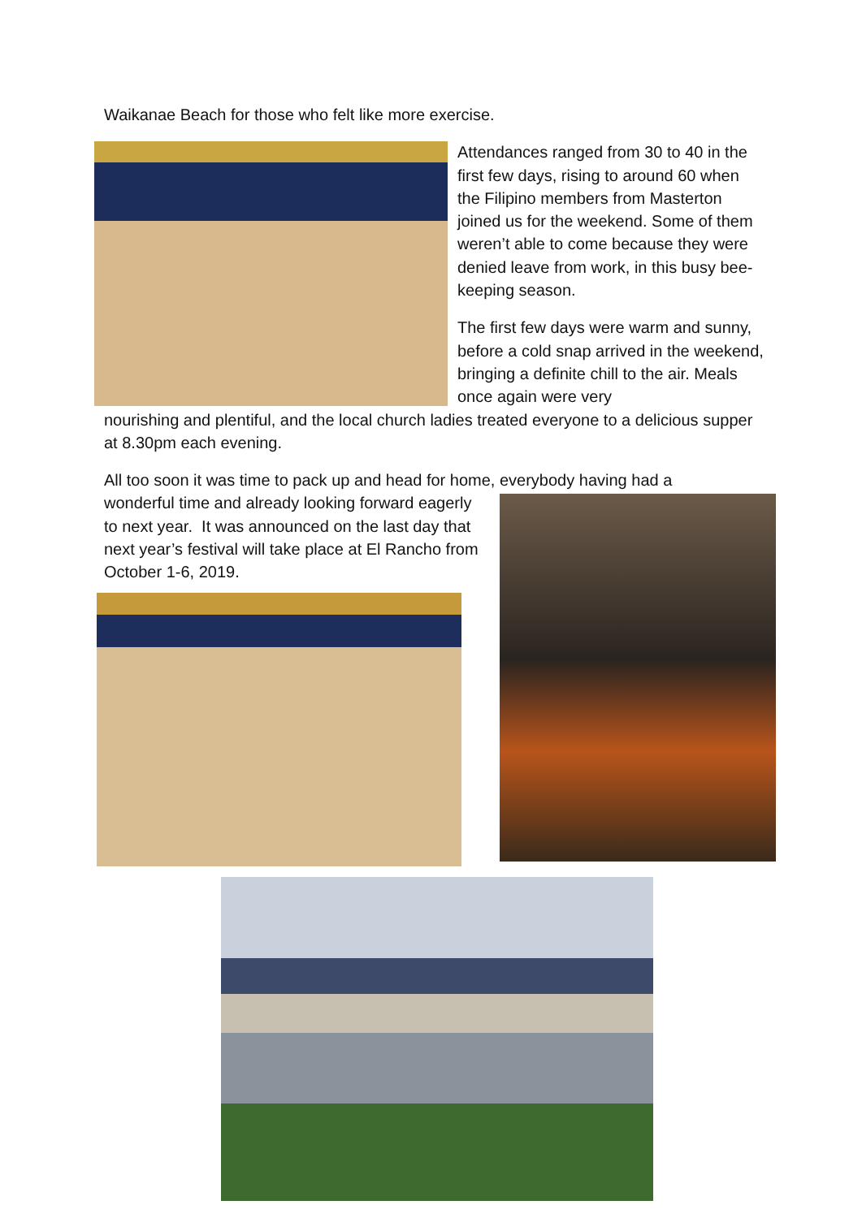Waikanae Beach for those who felt like more exercise.
Attendances ranged from 30 to 40 in the first few days, rising to around 60 when the Filipino members from Masterton joined us for the weekend. Some of them weren’t able to come because they were denied leave from work, in this busy bee-keeping season.
The first few days were warm and sunny, before a cold snap arrived in the weekend, bringing a definite chill to the air. Meals once again were very
nourishing and plentiful, and the local church ladies treated everyone to a delicious supper at 8.30pm each evening.
All too soon it was time to pack up and head for home, everybody having had a
wonderful time and already looking forward eagerly to next year. It was announced on the last day that next year’s festival will take place at El Rancho from October 1-6, 2019.